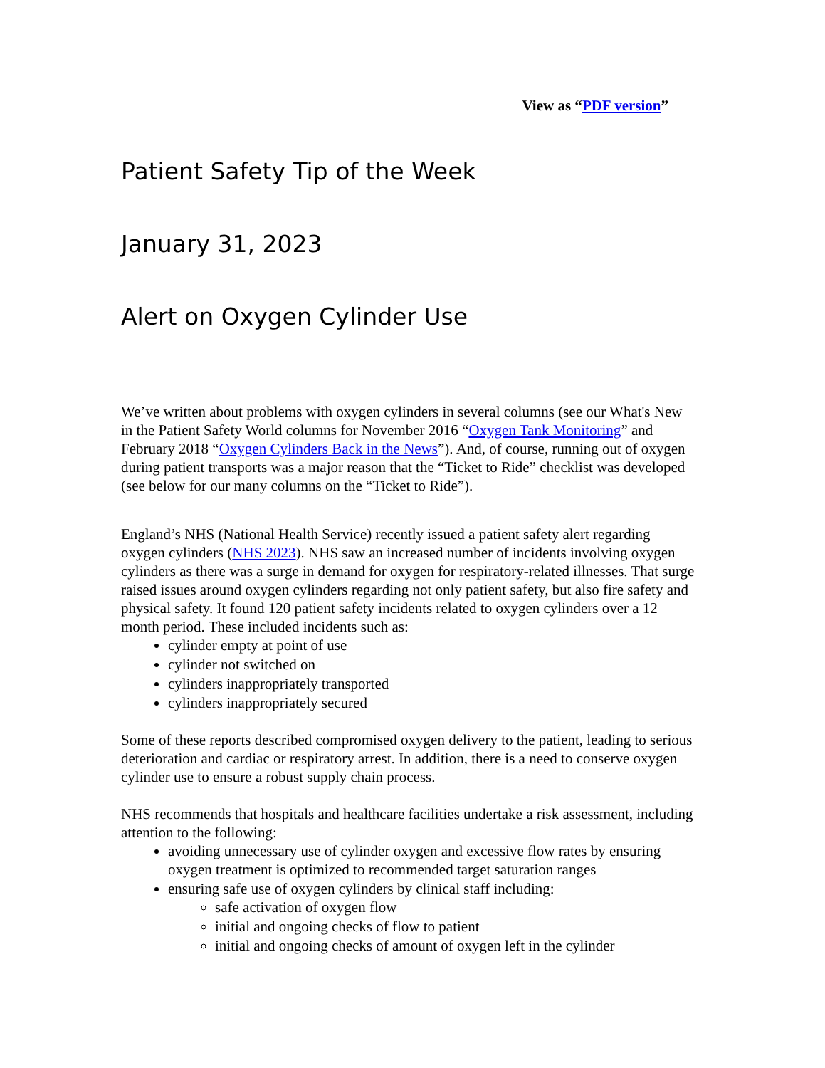View as “PDF version”
Patient Safety Tip of the Week
January 31, 2023
Alert on Oxygen Cylinder Use
We’ve written about problems with oxygen cylinders in several columns (see our What's New in the Patient Safety World columns for November 2016 “Oxygen Tank Monitoring” and February 2018 “Oxygen Cylinders Back in the News”). And, of course, running out of oxygen during patient transports was a major reason that the “Ticket to Ride” checklist was developed (see below for our many columns on the “Ticket to Ride”).
England’s NHS (National Health Service) recently issued a patient safety alert regarding oxygen cylinders (NHS 2023). NHS saw an increased number of incidents involving oxygen cylinders as there was a surge in demand for oxygen for respiratory-related illnesses. That surge raised issues around oxygen cylinders regarding not only patient safety, but also fire safety and physical safety. It found 120 patient safety incidents related to oxygen cylinders over a 12 month period. These included incidents such as:
cylinder empty at point of use
cylinder not switched on
cylinders inappropriately transported
cylinders inappropriately secured
Some of these reports described compromised oxygen delivery to the patient, leading to serious deterioration and cardiac or respiratory arrest. In addition, there is a need to conserve oxygen cylinder use to ensure a robust supply chain process.
NHS recommends that hospitals and healthcare facilities undertake a risk assessment, including attention to the following:
avoiding unnecessary use of cylinder oxygen and excessive flow rates by ensuring oxygen treatment is optimized to recommended target saturation ranges
ensuring safe use of oxygen cylinders by clinical staff including:
safe activation of oxygen flow
initial and ongoing checks of flow to patient
initial and ongoing checks of amount of oxygen left in the cylinder